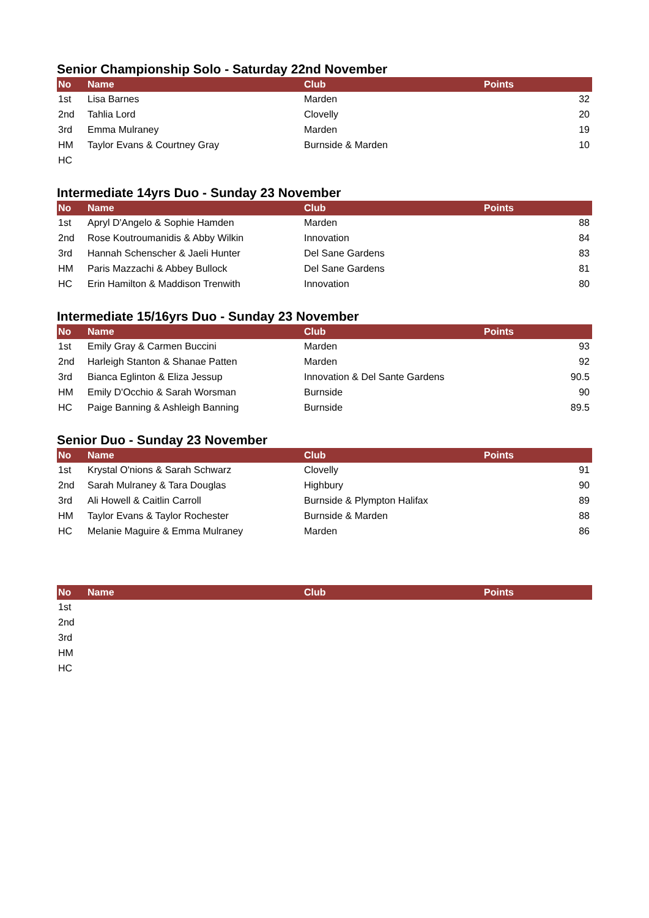Senior Championship Solo - Saturday 22nd November
| No | Name | Club | Points |
| --- | --- | --- | --- |
| 1st | Lisa Barnes | Marden | 32 |
| 2nd | Tahlia Lord | Clovelly | 20 |
| 3rd | Emma Mulraney | Marden | 19 |
| HM | Taylor Evans & Courtney Gray | Burnside & Marden | 10 |
| HC | | | |
Intermediate 14yrs Duo - Sunday 23 November
| No | Name | Club | Points |
| --- | --- | --- | --- |
| 1st | Apryl D'Angelo & Sophie Hamden | Marden | 88 |
| 2nd | Rose Koutroumanidis & Abby Wilkin | Innovation | 84 |
| 3rd | Hannah Schenscher & Jaeli Hunter | Del Sane Gardens | 83 |
| HM | Paris Mazzachi & Abbey Bullock | Del Sane Gardens | 81 |
| HC | Erin Hamilton & Maddison Trenwith | Innovation | 80 |
Intermediate 15/16yrs Duo - Sunday 23 November
| No | Name | Club | Points |
| --- | --- | --- | --- |
| 1st | Emily Gray & Carmen Buccini | Marden | 93 |
| 2nd | Harleigh Stanton & Shanae Patten | Marden | 92 |
| 3rd | Bianca Eglinton & Eliza Jessup | Innovation & Del Sante Gardens | 90.5 |
| HM | Emily D'Occhio & Sarah Worsman | Burnside | 90 |
| HC | Paige Banning & Ashleigh Banning | Burnside | 89.5 |
Senior Duo - Sunday 23 November
| No | Name | Club | Points |
| --- | --- | --- | --- |
| 1st | Krystal O'nions & Sarah Schwarz | Clovelly | 91 |
| 2nd | Sarah Mulraney & Tara Douglas | Highbury | 90 |
| 3rd | Ali Howell & Caitlin Carroll | Burnside & Plympton Halifax | 89 |
| HM | Taylor Evans & Taylor Rochester | Burnside & Marden | 88 |
| HC | Melanie Maguire & Emma Mulraney | Marden | 86 |
| No | Name | Club | Points |
| --- | --- | --- | --- |
| 1st | | | |
| 2nd | | | |
| 3rd | | | |
| HM | | | |
| HC | | | |